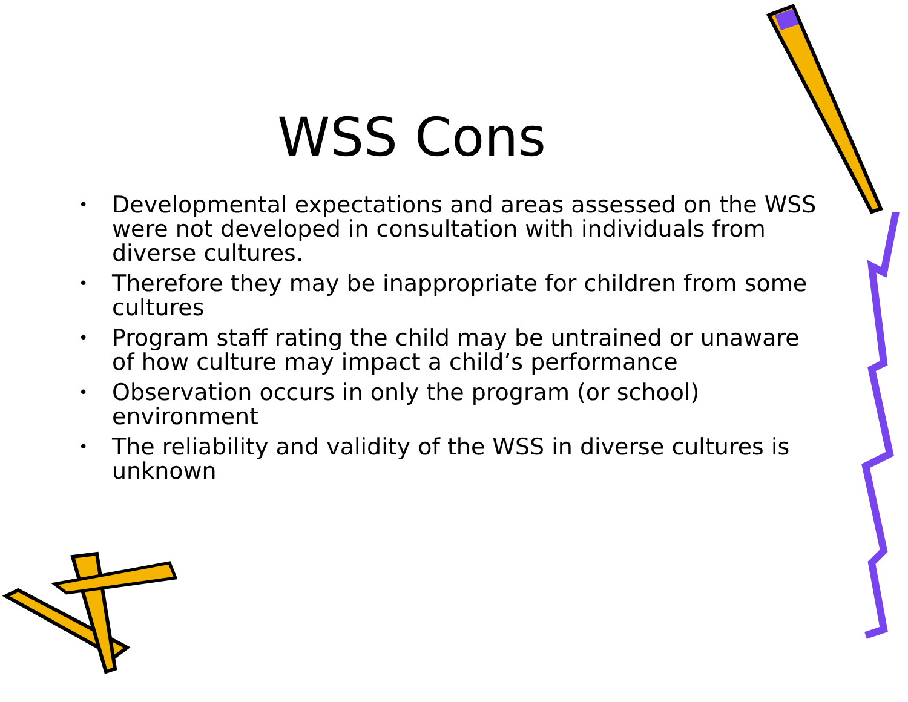WSS Cons
• Developmental expectations and areas assessed on the WSS were not developed in consultation with individuals from diverse cultures.
• Therefore they may be inappropriate for children from some cultures
• Program staff rating the child may be untrained or unaware of how culture may impact a child’s performance
• Observation occurs in only the program (or school) environment
• The reliability and validity of the WSS in diverse cultures is unknown